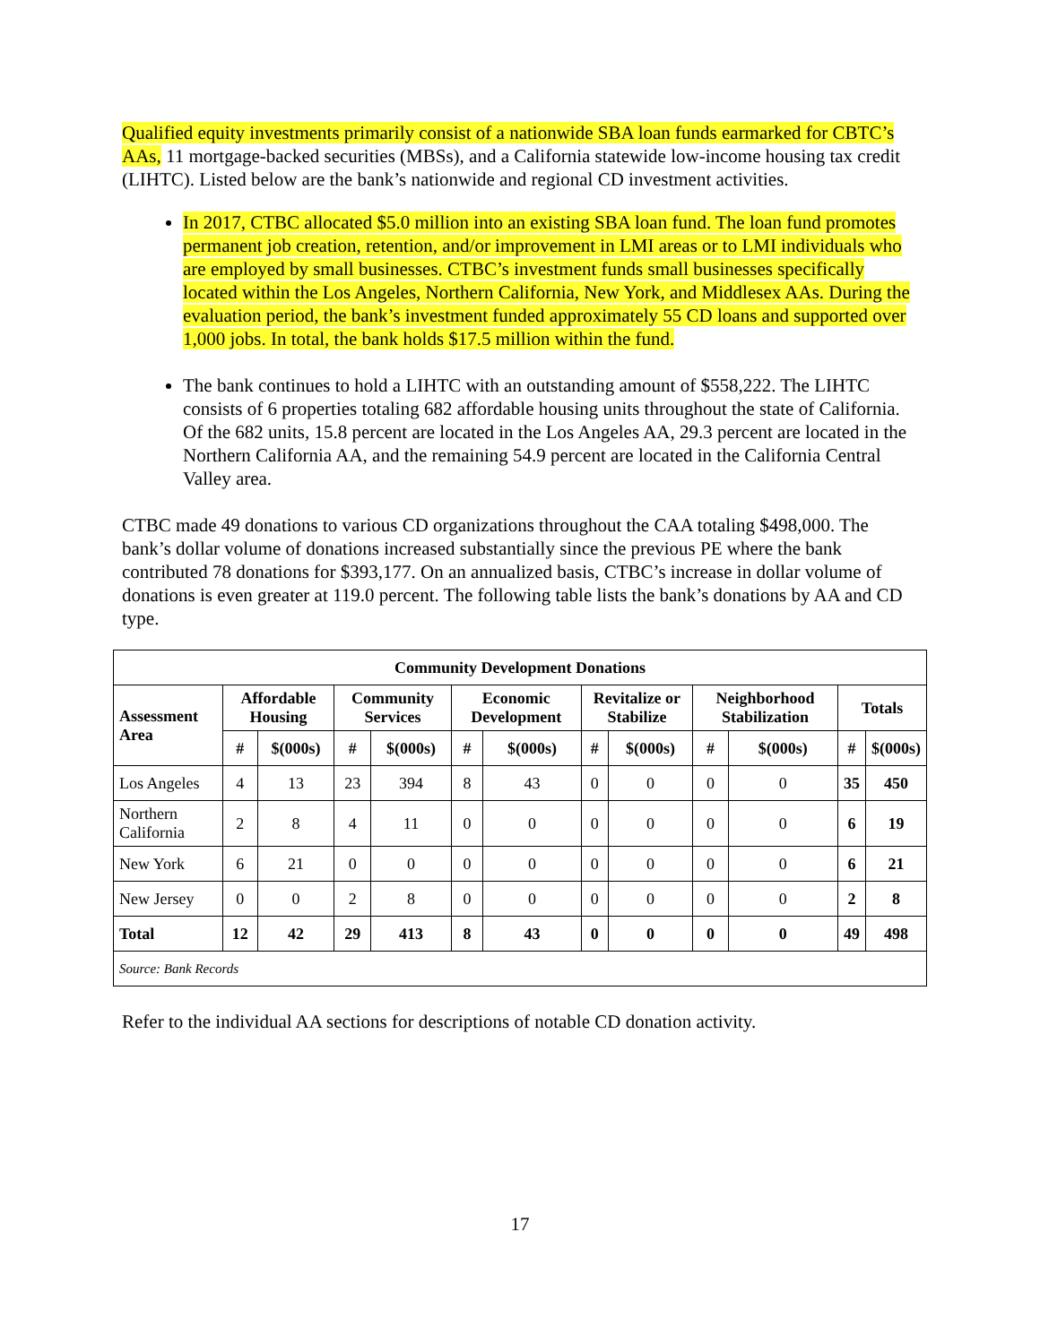Qualified equity investments primarily consist of a nationwide SBA loan funds earmarked for CBTC’s AAs, 11 mortgage-backed securities (MBSs), and a California statewide low-income housing tax credit (LIHTC). Listed below are the bank’s nationwide and regional CD investment activities.
In 2017, CTBC allocated $5.0 million into an existing SBA loan fund. The loan fund promotes permanent job creation, retention, and/or improvement in LMI areas or to LMI individuals who are employed by small businesses. CTBC’s investment funds small businesses specifically located within the Los Angeles, Northern California, New York, and Middlesex AAs. During the evaluation period, the bank’s investment funded approximately 55 CD loans and supported over 1,000 jobs. In total, the bank holds $17.5 million within the fund.
The bank continues to hold a LIHTC with an outstanding amount of $558,222. The LIHTC consists of 6 properties totaling 682 affordable housing units throughout the state of California. Of the 682 units, 15.8 percent are located in the Los Angeles AA, 29.3 percent are located in the Northern California AA, and the remaining 54.9 percent are located in the California Central Valley area.
CTBC made 49 donations to various CD organizations throughout the CAA totaling $498,000. The bank’s dollar volume of donations increased substantially since the previous PE where the bank contributed 78 donations for $393,177. On an annualized basis, CTBC’s increase in dollar volume of donations is even greater at 119.0 percent. The following table lists the bank’s donations by AA and CD type.
| Community Development Donations | | | | | | | | | | | | |
| --- | --- | --- | --- | --- | --- | --- | --- | --- | --- | --- | --- | --- |
| Assessment Area | Affordable Housing | | Community Services | | Economic Development | | Revitalize or Stabilize | | Neighborhood Stabilization | | Totals | |
| | # | $(000s) | # | $(000s) | # | $(000s) | # | $(000s) | # | $(000s) | # | $(000s) |
| Los Angeles | 4 | 13 | 23 | 394 | 8 | 43 | 0 | 0 | 0 | 0 | 35 | 450 |
| Northern California | 2 | 8 | 4 | 11 | 0 | 0 | 0 | 0 | 0 | 0 | 6 | 19 |
| New York | 6 | 21 | 0 | 0 | 0 | 0 | 0 | 0 | 0 | 0 | 6 | 21 |
| New Jersey | 0 | 0 | 2 | 8 | 0 | 0 | 0 | 0 | 0 | 0 | 2 | 8 |
| Total | 12 | 42 | 29 | 413 | 8 | 43 | 0 | 0 | 0 | 0 | 49 | 498 |
| Source: Bank Records | | | | | | | | | | | | |
Refer to the individual AA sections for descriptions of notable CD donation activity.
17